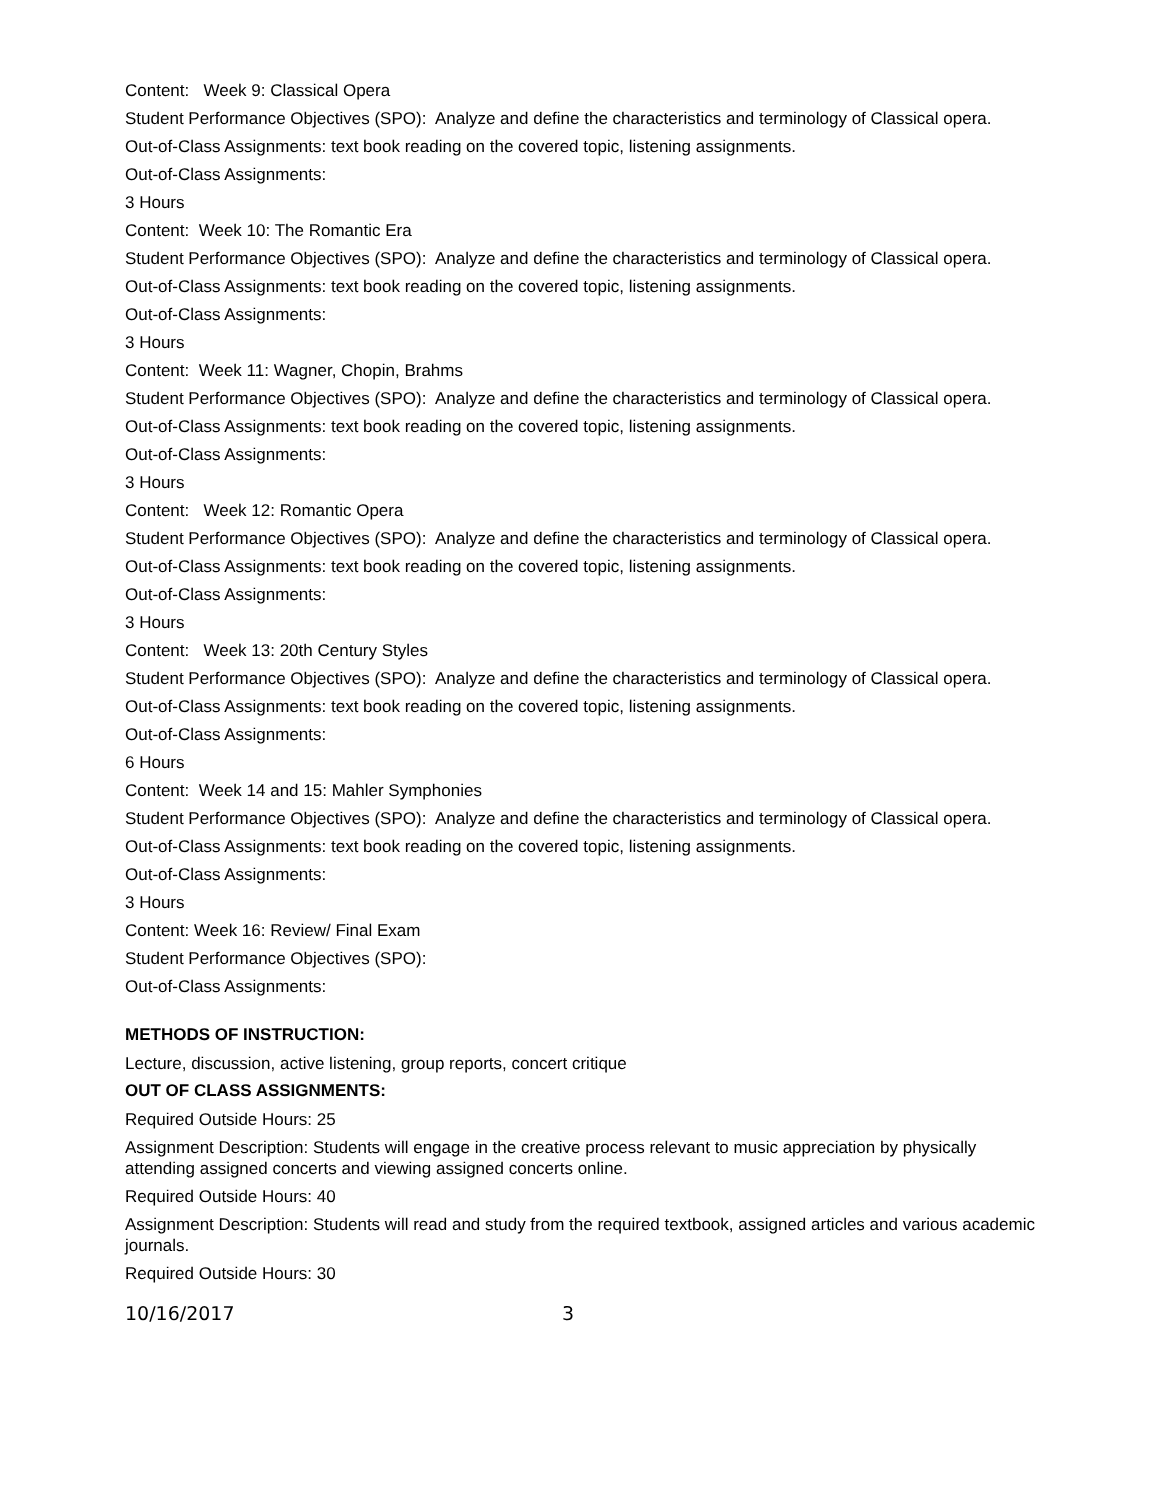Content: Week 9: Classical Opera
Student Performance Objectives (SPO): Analyze and define the characteristics and terminology of Classical opera.
Out-of-Class Assignments: text book reading on the covered topic, listening assignments.
Out-of-Class Assignments:
3 Hours
Content: Week 10: The Romantic Era
Student Performance Objectives (SPO): Analyze and define the characteristics and terminology of Classical opera.
Out-of-Class Assignments: text book reading on the covered topic, listening assignments.
Out-of-Class Assignments:
3 Hours
Content: Week 11: Wagner, Chopin, Brahms
Student Performance Objectives (SPO): Analyze and define the characteristics and terminology of Classical opera.
Out-of-Class Assignments: text book reading on the covered topic, listening assignments.
Out-of-Class Assignments:
3 Hours
Content: Week 12: Romantic Opera
Student Performance Objectives (SPO): Analyze and define the characteristics and terminology of Classical opera.
Out-of-Class Assignments: text book reading on the covered topic, listening assignments.
Out-of-Class Assignments:
3 Hours
Content: Week 13: 20th Century Styles
Student Performance Objectives (SPO): Analyze and define the characteristics and terminology of Classical opera.
Out-of-Class Assignments: text book reading on the covered topic, listening assignments.
Out-of-Class Assignments:
6 Hours
Content: Week 14 and 15: Mahler Symphonies
Student Performance Objectives (SPO): Analyze and define the characteristics and terminology of Classical opera.
Out-of-Class Assignments: text book reading on the covered topic, listening assignments.
Out-of-Class Assignments:
3 Hours
Content: Week 16: Review/ Final Exam
Student Performance Objectives (SPO):
Out-of-Class Assignments:
METHODS OF INSTRUCTION:
Lecture, discussion, active listening, group reports, concert critique
OUT OF CLASS ASSIGNMENTS:
Required Outside Hours: 25
Assignment Description: Students will engage in the creative process relevant to music appreciation by physically attending assigned concerts and viewing assigned concerts online.
Required Outside Hours: 40
Assignment Description: Students will read and study from the required textbook, assigned articles and various academic journals.
Required Outside Hours: 30
10/16/2017 3